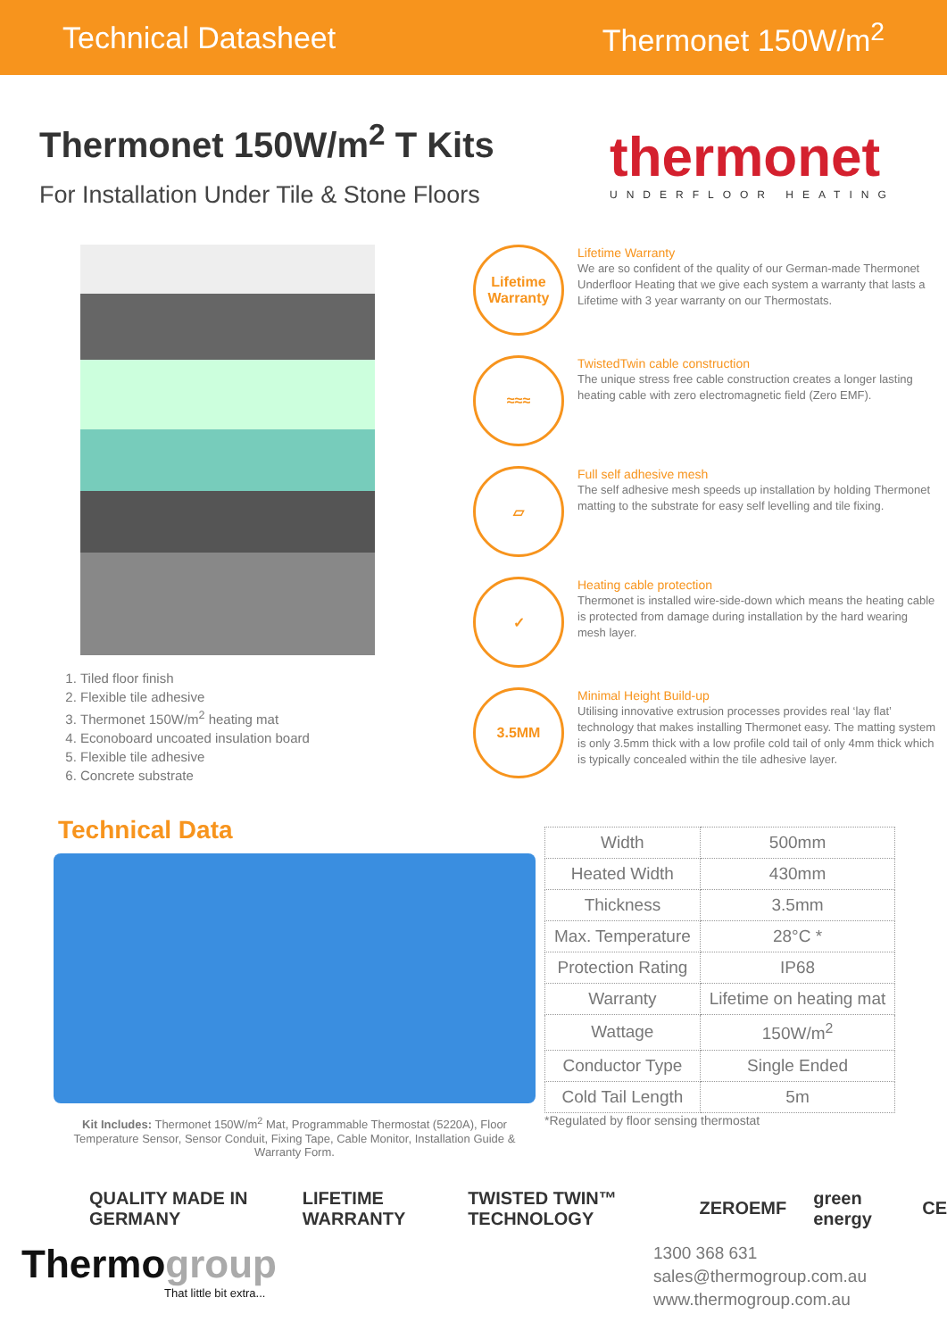Technical Datasheet Thermonet 150W/m<sup>2</sup>
Thermonet 150W/m<sup>2</sup> T Kits
For Installation Under Tile & Stone Floors
thermonet
UNDERFLOOR HEATING
1. Tiled floor finish
2. Flexible tile adhesive
3. Thermonet 150W/m<sup>2</sup> heating mat
4. Econoboard uncoated insulation board
5. Flexible tile adhesive
6. Concrete substrate
Lifetime Warranty
Lifetime Warranty
We are so confident of the quality of our German-made Thermonet Underfloor Heating that we give each system a warranty that lasts a Lifetime with 3 year warranty on our Thermostats.
≈≈≈
TwistedTwin cable construction
The unique stress free cable construction creates a longer lasting heating cable with zero electromagnetic field (Zero EMF).
▱
Full self adhesive mesh
The self adhesive mesh speeds up installation by holding Thermonet matting to the substrate for easy self levelling and tile fixing.
✓
Heating cable protection
Thermonet is installed wire-side-down which means the heating cable is protected from damage during installation by the hard wearing mesh layer.
3.5MM
Minimal Height Build-up
Utilising innovative extrusion processes provides real ‘lay flat’ technology that makes installing Thermonet easy. The matting system is only 3.5mm thick with a low profile cold tail of only 4mm thick which is typically concealed within the tile adhesive layer.
Technical Data
Kit Includes: Thermonet 150W/m<sup>2</sup> Mat, Programmable Thermostat (5220A), Floor Temperature Sensor, Sensor Conduit, Fixing Tape, Cable Monitor, Installation Guide & Warranty Form.
| Width | 500mm |
| Heated Width | 430mm |
| Thickness | 3.5mm |
| Max. Temperature | 28°C * |
| Protection Rating | IP68 |
| Warranty | Lifetime on heating mat |
| Wattage | 150W/m<sup>2</sup> |
| Conductor Type | Single Ended |
| Cold Tail Length | 5m |
*Regulated by floor sensing thermostat
QUALITY MADE IN GERMANY LIFETIME WARRANTY TWISTED TWIN™ TECHNOLOGY ZEROEMF green energy CE
Thermogroup
That little bit extra...
1300 368 631
sales@thermogroup.com.au
www.thermogroup.com.au